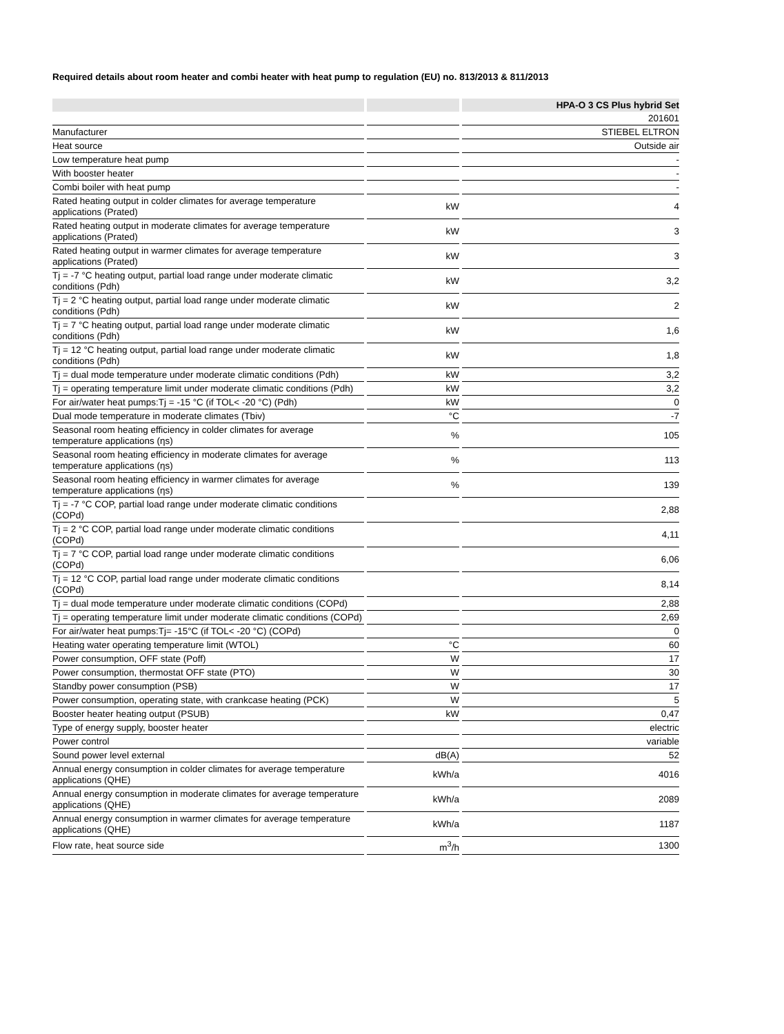Required details about room heater and combi heater with heat pump to regulation (EU) no. 813/2013 & 811/2013
| | | | | HPA-O 3 CS Plus hybrid Set |
| --- | --- | --- | --- | --- |
| | | | | 201601 |
| Manufacturer | | | | STIEBEL ELTRON |
| Heat source | | | | Outside air |
| Low temperature heat pump | | | | - |
| With booster heater | | | | - |
| Combi boiler with heat pump | | | | - |
| Rated heating output in colder climates for average temperature applications (Prated) | | kW | | 4 |
| Rated heating output in moderate climates for average temperature applications (Prated) | | kW | | 3 |
| Rated heating output in warmer climates for average temperature applications (Prated) | | kW | | 3 |
| Tj = -7 °C heating output, partial load range under moderate climatic conditions (Pdh) | | kW | | 3,2 |
| Tj = 2 °C heating output, partial load range under moderate climatic conditions (Pdh) | | kW | | 2 |
| Tj = 7 °C heating output, partial load range under moderate climatic conditions (Pdh) | | kW | | 1,6 |
| Tj = 12 °C heating output, partial load range under moderate climatic conditions (Pdh) | | kW | | 1,8 |
| Tj = dual mode temperature under moderate climatic conditions (Pdh) | | kW | | 3,2 |
| Tj = operating temperature limit under moderate climatic conditions (Pdh) | | kW | | 3,2 |
| For air/water heat pumps:Tj = -15 °C (if TOL< -20 °C) (Pdh) | | kW | | 0 |
| Dual mode temperature in moderate climates (Tbiv) | | °C | | -7 |
| Seasonal room heating efficiency in colder climates for average temperature applications (ηs) | | % | | 105 |
| Seasonal room heating efficiency in moderate climates for average temperature applications (ηs) | | % | | 113 |
| Seasonal room heating efficiency in warmer climates for average temperature applications (ηs) | | % | | 139 |
| Tj = -7 °C COP, partial load range under moderate climatic conditions (COPd) | | | | 2,88 |
| Tj = 2 °C COP, partial load range under moderate climatic conditions (COPd) | | | | 4,11 |
| Tj = 7 °C COP, partial load range under moderate climatic conditions (COPd) | | | | 6,06 |
| Tj = 12 °C COP, partial load range under moderate climatic conditions (COPd) | | | | 8,14 |
| Tj = dual mode temperature under moderate climatic conditions (COPd) | | | | 2,88 |
| Tj = operating temperature limit under moderate climatic conditions (COPd) | | | | 2,69 |
| For air/water heat pumps:Tj= -15°C (if TOL< -20 °C) (COPd) | | | | 0 |
| Heating water operating temperature limit (WTOL) | | °C | | 60 |
| Power consumption, OFF state (Poff) | | W | | 17 |
| Power consumption, thermostat OFF state (PTO) | | W | | 30 |
| Standby power consumption (PSB) | | W | | 17 |
| Power consumption, operating state, with crankcase heating (PCK) | | W | | 5 |
| Booster heater heating output (PSUB) | | kW | | 0,47 |
| Type of energy supply, booster heater | | | | electric |
| Power control | | | | variable |
| Sound power level external | | dB(A) | | 52 |
| Annual energy consumption in colder climates for average temperature applications (QHE) | | kWh/a | | 4016 |
| Annual energy consumption in moderate climates for average temperature applications (QHE) | | kWh/a | | 2089 |
| Annual energy consumption in warmer climates for average temperature applications (QHE) | | kWh/a | | 1187 |
| Flow rate, heat source side | | m<sup>3</sup>/h | | 1300 |